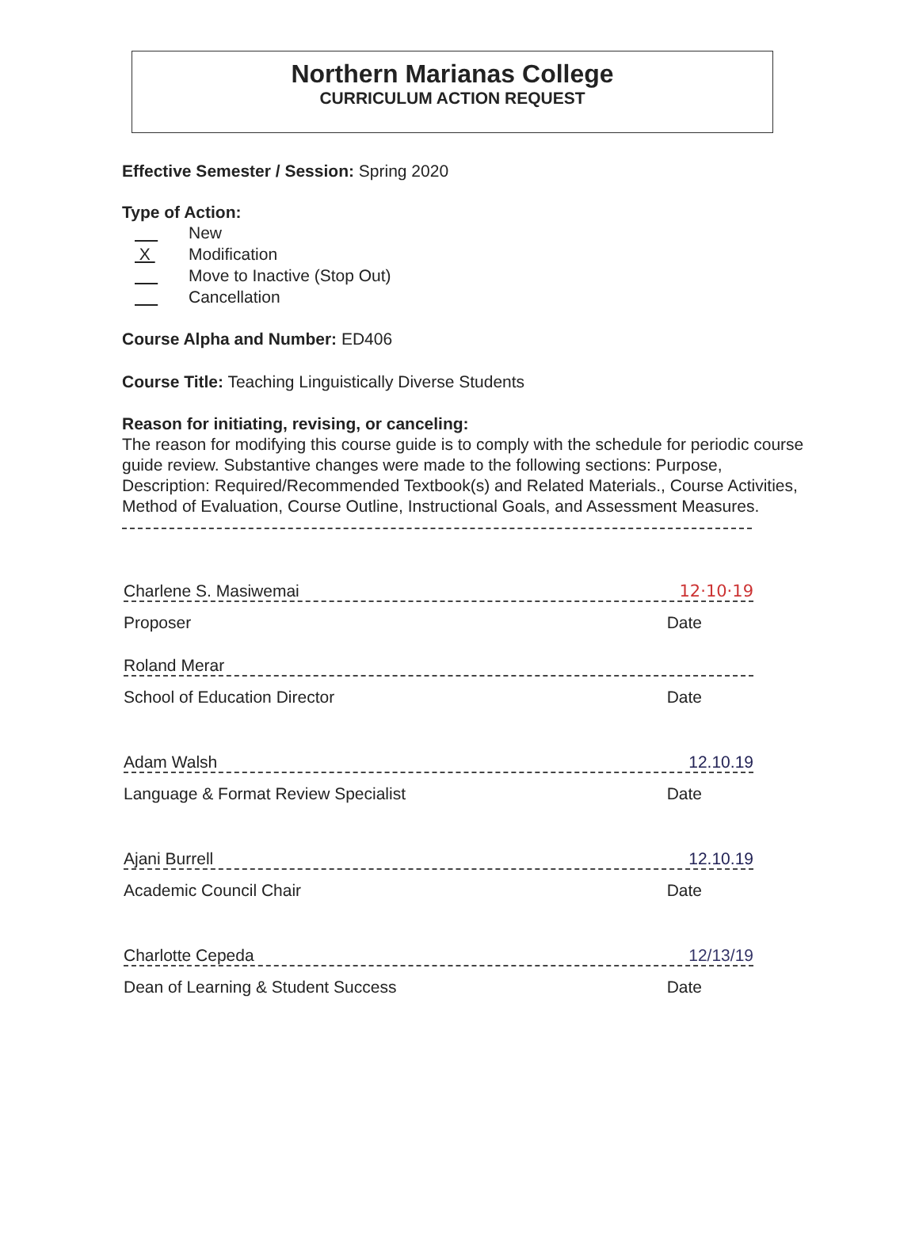Northern Marianas College
CURRICULUM ACTION REQUEST
Effective Semester / Session: Spring 2020
Type of Action:
New
X Modification
Move to Inactive (Stop Out)
Cancellation
Course Alpha and Number: ED406
Course Title: Teaching Linguistically Diverse Students
Reason for initiating, revising, or canceling:
The reason for modifying this course guide is to comply with the schedule for periodic course guide review. Substantive changes were made to the following sections: Purpose, Description: Required/Recommended Textbook(s) and Related Materials., Course Activities, Method of Evaluation, Course Outline, Instructional Goals, and Assessment Measures.
Charlene S. Masiwemai 12·10·19
Proposer Date
Roland Merar
School of Education Director Date
Adam Walsh 12.10.19
Language & Format Review Specialist Date
Ajani Burrell 12.10.19
Academic Council Chair Date
Charlotte Cepeda 12/13/19
Dean of Learning & Student Success Date